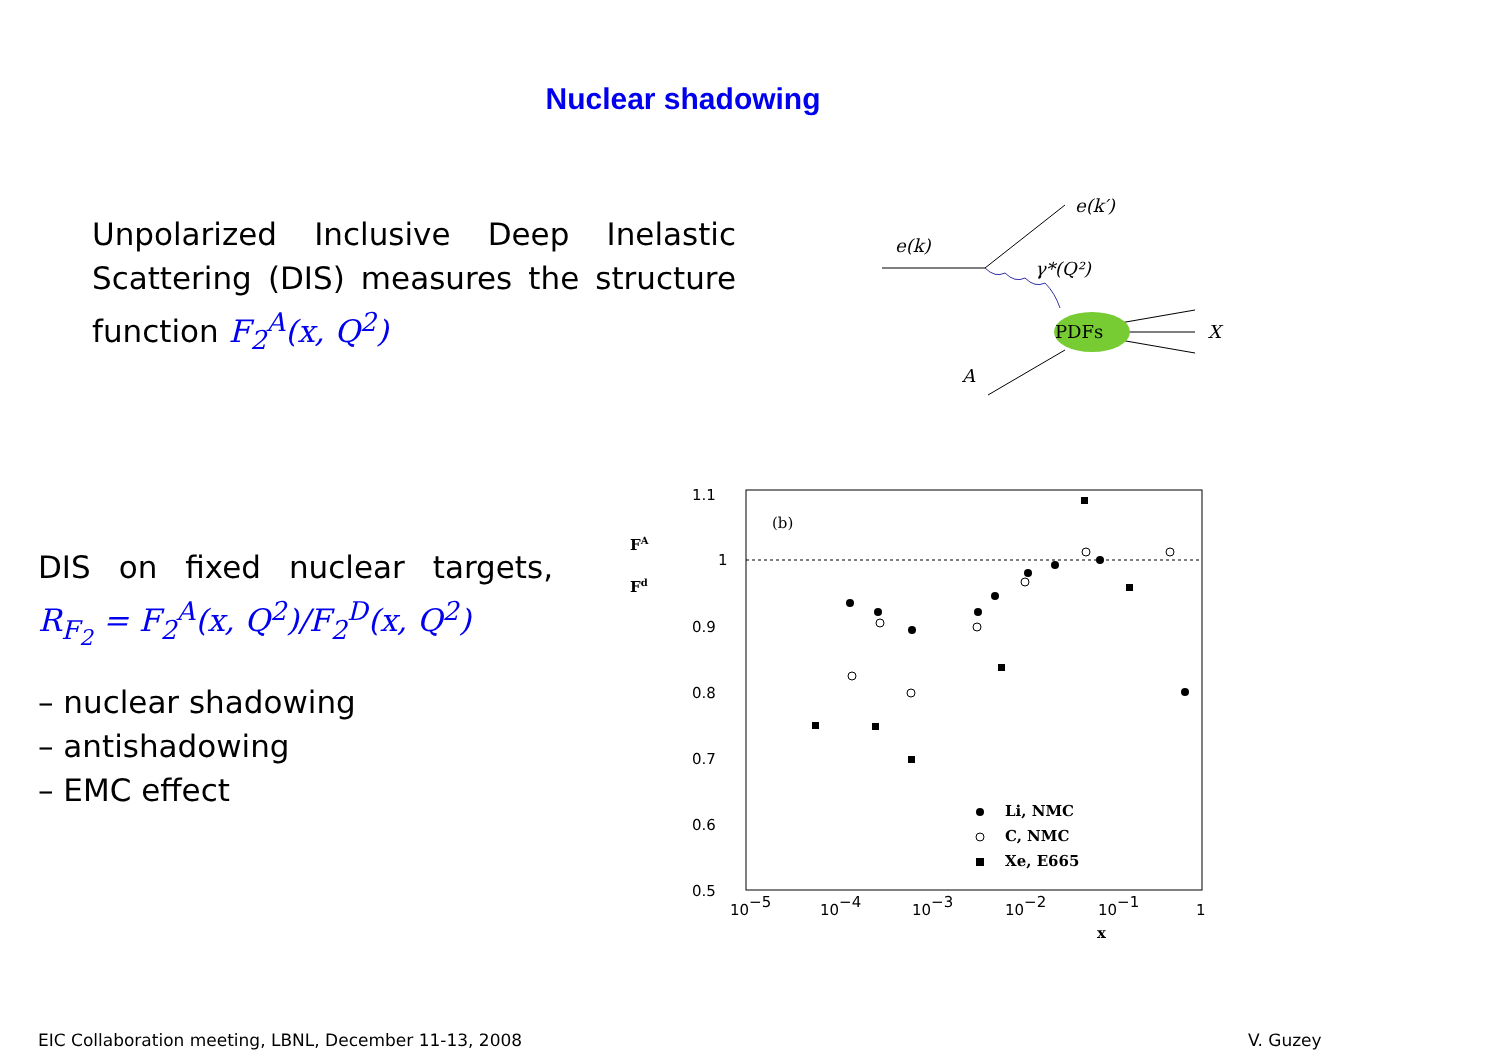Nuclear shadowing
Unpolarized Inclusive Deep Inelastic Scattering (DIS) measures the structure function F<sub>2</sub><sup>A</sup>(x, Q<sup>2</sup>)
DIS on fixed nuclear targets,
R<sub>F<sub>2</sub></sub> = F<sub>2</sub><sup>A</sup>(x, Q<sup>2</sup>)/F<sub>2</sub><sup>D</sup>(x, Q<sup>2</sup>)
– nuclear shadowing
– antishadowing
– EMC effect
PDFs
e(k)
e(k′)
γ*(Q²)
X
A
1.1
1
0.9
0.8
0.7
0.6
0.5
10−5
10−4
10−3
10−2
10−1
1
x
FA
Fd
(b)
Li, NMC
C, NMC
Xe, E665
EIC Collaboration meeting, LBNL, December 11-13, 2008
V. Guzey